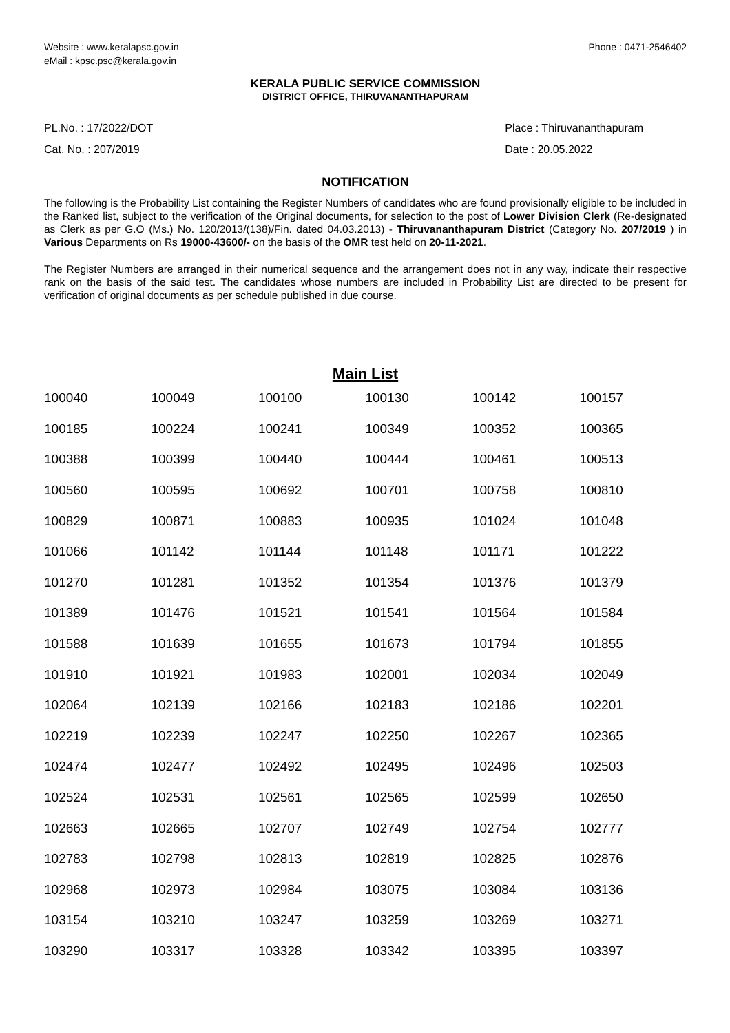Website : www.keralapsc.gov.in
eMail : kpsc.psc@kerala.gov.in
Phone : 0471-2546402
KERALA PUBLIC SERVICE COMMISSION
DISTRICT OFFICE, THIRUVANANTHAPURAM
PL.No. : 17/2022/DOT
Cat. No. : 207/2019
Place : Thiruvananthapuram
Date : 20.05.2022
NOTIFICATION
The following is the Probability List containing the Register Numbers of candidates who are found provisionally eligible to be included in the Ranked list, subject to the verification of the Original documents, for selection to the post of Lower Division Clerk (Re-designated as Clerk as per G.O (Ms.) No. 120/2013/(138)/Fin. dated 04.03.2013) - Thiruvananthapuram District (Category No. 207/2019 ) in Various Departments on Rs 19000-43600/- on the basis of the OMR test held on 20-11-2021.
The Register Numbers are arranged in their numerical sequence and the arrangement does not in any way, indicate their respective rank on the basis of the said test. The candidates whose numbers are included in Probability List are directed to be present for verification of original documents as per schedule published in due course.
Main List
| 100040 | 100049 | 100100 | 100130 | 100142 | 100157 |
| 100185 | 100224 | 100241 | 100349 | 100352 | 100365 |
| 100388 | 100399 | 100440 | 100444 | 100461 | 100513 |
| 100560 | 100595 | 100692 | 100701 | 100758 | 100810 |
| 100829 | 100871 | 100883 | 100935 | 101024 | 101048 |
| 101066 | 101142 | 101144 | 101148 | 101171 | 101222 |
| 101270 | 101281 | 101352 | 101354 | 101376 | 101379 |
| 101389 | 101476 | 101521 | 101541 | 101564 | 101584 |
| 101588 | 101639 | 101655 | 101673 | 101794 | 101855 |
| 101910 | 101921 | 101983 | 102001 | 102034 | 102049 |
| 102064 | 102139 | 102166 | 102183 | 102186 | 102201 |
| 102219 | 102239 | 102247 | 102250 | 102267 | 102365 |
| 102474 | 102477 | 102492 | 102495 | 102496 | 102503 |
| 102524 | 102531 | 102561 | 102565 | 102599 | 102650 |
| 102663 | 102665 | 102707 | 102749 | 102754 | 102777 |
| 102783 | 102798 | 102813 | 102819 | 102825 | 102876 |
| 102968 | 102973 | 102984 | 103075 | 103084 | 103136 |
| 103154 | 103210 | 103247 | 103259 | 103269 | 103271 |
| 103290 | 103317 | 103328 | 103342 | 103395 | 103397 |